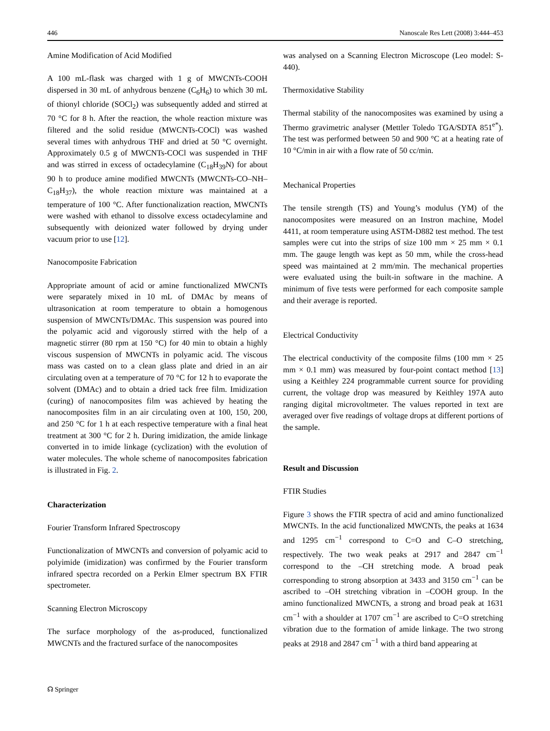446 Nanoscale Res Lett (2008) 3:444–453
Amine Modification of Acid Modified
A 100 mL-flask was charged with 1 g of MWCNTs-COOH dispersed in 30 mL of anhydrous benzene (C<sub>6</sub>H<sub>6</sub>) to which 30 mL of thionyl chloride (SOCl<sub>2</sub>) was subsequently added and stirred at 70 °C for 8 h. After the reaction, the whole reaction mixture was filtered and the solid residue (MWCNTs-COCl) was washed several times with anhydrous THF and dried at 50 °C overnight. Approximately 0.5 g of MWCNTs-COCl was suspended in THF and was stirred in excess of octadecylamine (C<sub>18</sub>H<sub>39</sub>N) for about 90 h to produce amine modified MWCNTs (MWCNTs-CO–NH–C<sub>18</sub>H<sub>37</sub>), the whole reaction mixture was maintained at a temperature of 100 °C. After functionalization reaction, MWCNTs were washed with ethanol to dissolve excess octadecylamine and subsequently with deionized water followed by drying under vacuum prior to use [12].
Nanocomposite Fabrication
Appropriate amount of acid or amine functionalized MWCNTs were separately mixed in 10 mL of DMAc by means of ultrasonication at room temperature to obtain a homogenous suspension of MWCNTs/DMAc. This suspension was poured into the polyamic acid and vigorously stirred with the help of a magnetic stirrer (80 rpm at 150 °C) for 40 min to obtain a highly viscous suspension of MWCNTs in polyamic acid. The viscous mass was casted on to a clean glass plate and dried in an air circulating oven at a temperature of 70 °C for 12 h to evaporate the solvent (DMAc) and to obtain a dried tack free film. Imidization (curing) of nanocomposites film was achieved by heating the nanocomposites film in an air circulating oven at 100, 150, 200, and 250 °C for 1 h at each respective temperature with a final heat treatment at 300 °C for 2 h. During imidization, the amide linkage converted in to imide linkage (cyclization) with the evolution of water molecules. The whole scheme of nanocomposites fabrication is illustrated in Fig. 2.
Characterization
Fourier Transform Infrared Spectroscopy
Functionalization of MWCNTs and conversion of polyamic acid to polyimide (imidization) was confirmed by the Fourier transform infrared spectra recorded on a Perkin Elmer spectrum BX FTIR spectrometer.
Scanning Electron Microscopy
The surface morphology of the as-produced, functionalized MWCNTs and the fractured surface of the nanocomposites
was analysed on a Scanning Electron Microscope (Leo model: S-440).
Thermoxidative Stability
Thermal stability of the nanocomposites was examined by using a Thermo gravimetric analyser (Mettler Toledo TGA/SDTA 851<sup>e*</sup>). The test was performed between 50 and 900 °C at a heating rate of 10 °C/min in air with a flow rate of 50 cc/min.
Mechanical Properties
The tensile strength (TS) and Young’s modulus (YM) of the nanocomposites were measured on an Instron machine, Model 4411, at room temperature using ASTM-D882 test method. The test samples were cut into the strips of size 100 mm × 25 mm × 0.1 mm. The gauge length was kept as 50 mm, while the cross-head speed was maintained at 2 mm/min. The mechanical properties were evaluated using the built-in software in the machine. A minimum of five tests were performed for each composite sample and their average is reported.
Electrical Conductivity
The electrical conductivity of the composite films (100 mm × 25 mm × 0.1 mm) was measured by four-point contact method [13] using a Keithley 224 programmable current source for providing current, the voltage drop was measured by Keithley 197A auto ranging digital microvoltmeter. The values reported in text are averaged over five readings of voltage drops at different portions of the sample.
Result and Discussion
FTIR Studies
Figure 3 shows the FTIR spectra of acid and amino functionalized MWCNTs. In the acid functionalized MWCNTs, the peaks at 1634 and 1295 cm<sup>−1</sup> correspond to C=O and C–O stretching, respectively. The two weak peaks at 2917 and 2847 cm<sup>−1</sup> correspond to the –CH stretching mode. A broad peak corresponding to strong absorption at 3433 and 3150 cm<sup>−1</sup> can be ascribed to –OH stretching vibration in –COOH group. In the amino functionalized MWCNTs, a strong and broad peak at 1631 cm<sup>−1</sup> with a shoulder at 1707 cm<sup>−1</sup> are ascribed to C=O stretching vibration due to the formation of amide linkage. The two strong peaks at 2918 and 2847 cm<sup>−1</sup> with a third band appearing at
☊ Springer